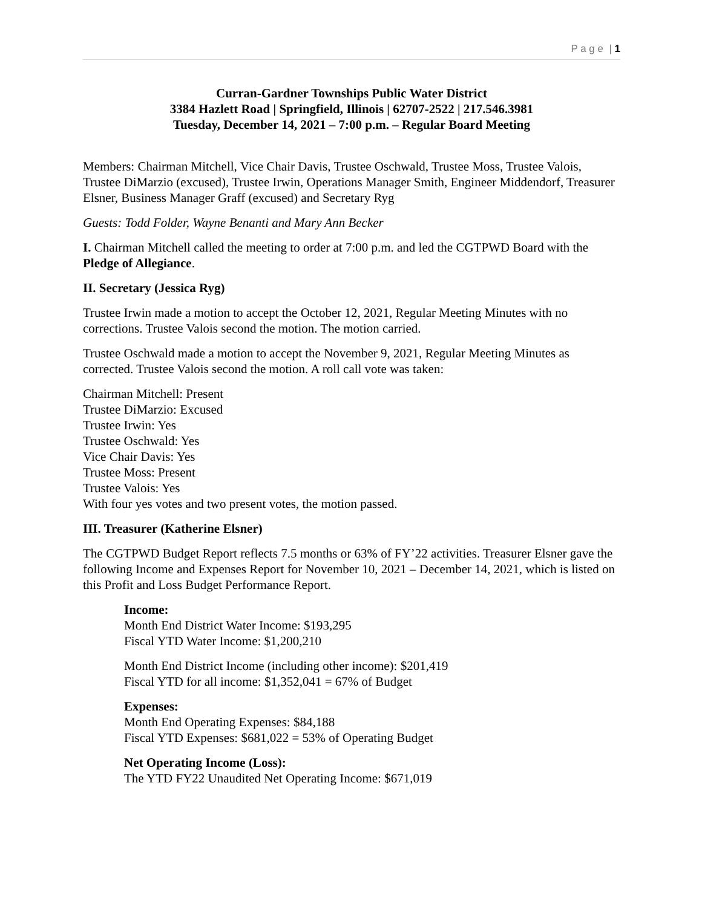P a g e | 1
Curran-Gardner Townships Public Water District
3384 Hazlett Road | Springfield, Illinois | 62707-2522 | 217.546.3981
Tuesday, December 14, 2021 – 7:00 p.m. – Regular Board Meeting
Members: Chairman Mitchell, Vice Chair Davis, Trustee Oschwald, Trustee Moss, Trustee Valois, Trustee DiMarzio (excused), Trustee Irwin, Operations Manager Smith, Engineer Middendorf, Treasurer Elsner, Business Manager Graff (excused) and Secretary Ryg
Guests: Todd Folder, Wayne Benanti and Mary Ann Becker
I. Chairman Mitchell called the meeting to order at 7:00 p.m. and led the CGTPWD Board with the Pledge of Allegiance.
II. Secretary (Jessica Ryg)
Trustee Irwin made a motion to accept the October 12, 2021, Regular Meeting Minutes with no corrections. Trustee Valois second the motion. The motion carried.
Trustee Oschwald made a motion to accept the November 9, 2021, Regular Meeting Minutes as corrected. Trustee Valois second the motion. A roll call vote was taken:
Chairman Mitchell: Present
Trustee DiMarzio: Excused
Trustee Irwin: Yes
Trustee Oschwald: Yes
Vice Chair Davis: Yes
Trustee Moss: Present
Trustee Valois: Yes
With four yes votes and two present votes, the motion passed.
III. Treasurer (Katherine Elsner)
The CGTPWD Budget Report reflects 7.5 months or 63% of FY’22 activities. Treasurer Elsner gave the following Income and Expenses Report for November 10, 2021 – December 14, 2021, which is listed on this Profit and Loss Budget Performance Report.
Income:
Month End District Water Income: $193,295
Fiscal YTD Water Income: $1,200,210
Month End District Income (including other income): $201,419
Fiscal YTD for all income: $1,352,041 = 67% of Budget
Expenses:
Month End Operating Expenses: $84,188
Fiscal YTD Expenses: $681,022 = 53% of Operating Budget
Net Operating Income (Loss):
The YTD FY22 Unaudited Net Operating Income: $671,019